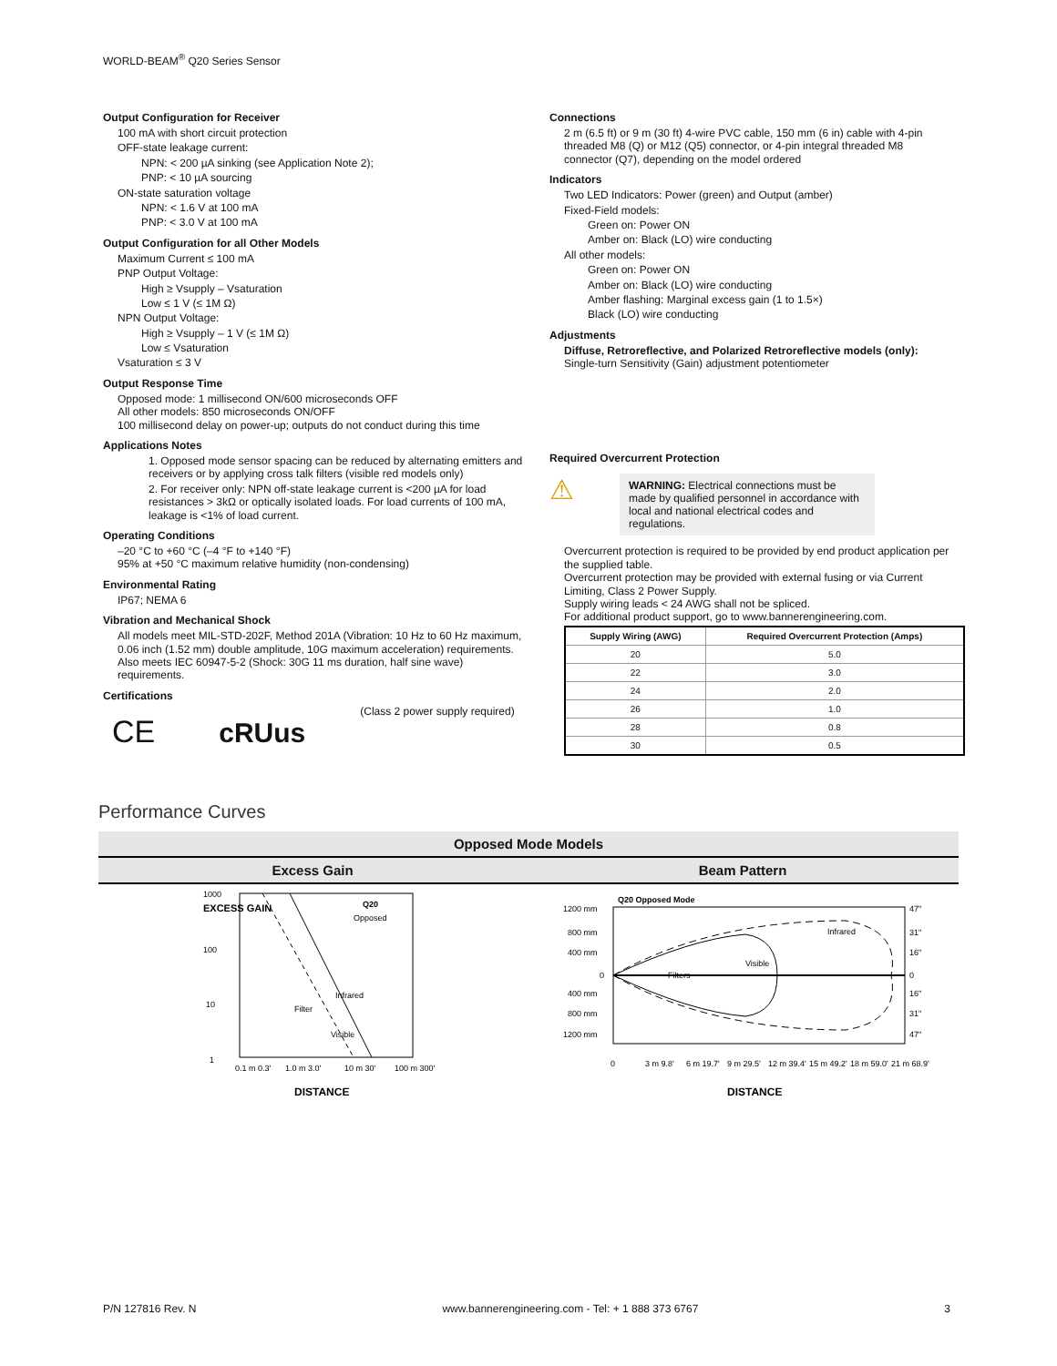WORLD-BEAM<sup>®</sup> Q20 Series Sensor
Output Configuration for Receiver
100 mA with short circuit protection
OFF-state leakage current:
NPN: < 200 µA sinking (see Application Note 2);
PNP: < 10 µA sourcing
ON-state saturation voltage
NPN: < 1.6 V at 100 mA
PNP: < 3.0 V at 100 mA
Output Configuration for all Other Models
Maximum Current ≤ 100 mA
PNP Output Voltage:
High ≥ Vsupply – Vsaturation
Low ≤ 1 V (≤ 1M Ω)
NPN Output Voltage:
High ≥ Vsupply – 1 V (≤ 1M Ω)
Low ≤ Vsaturation
Vsaturation ≤ 3 V
Output Response Time
Opposed mode: 1 millisecond ON/600 microseconds OFF
All other models: 850 microseconds ON/OFF
100 millisecond delay on power-up; outputs do not conduct during this time
Applications Notes
1. Opposed mode sensor spacing can be reduced by alternating emitters and receivers or by applying cross talk filters (visible red models only)
2. For receiver only: NPN off-state leakage current is <200 µA for load resistances > 3kΩ or optically isolated loads. For load currents of 100 mA, leakage is <1% of load current.
Operating Conditions
–20 °C to +60 °C (–4 °F to +140 °F)
95% at +50 °C maximum relative humidity (non-condensing)
Environmental Rating
IP67; NEMA 6
Vibration and Mechanical Shock
All models meet MIL-STD-202F, Method 201A (Vibration: 10 Hz to 60 Hz maximum, 0.06 inch (1.52 mm) double amplitude, 10G maximum acceleration) requirements. Also meets IEC 60947-5-2 (Shock: 30G 11 ms duration, half sine wave) requirements.
Certifications
CE cRUus (Class 2 power supply required)
Connections
2 m (6.5 ft) or 9 m (30 ft) 4-wire PVC cable, 150 mm (6 in) cable with 4-pin threaded M8 (Q) or M12 (Q5) connector, or 4-pin integral threaded M8 connector (Q7), depending on the model ordered
Indicators
Two LED Indicators: Power (green) and Output (amber)
Fixed-Field models:
Green on: Power ON
Amber on: Black (LO) wire conducting
All other models:
Green on: Power ON
Amber on: Black (LO) wire conducting
Amber flashing: Marginal excess gain (1 to 1.5×)
Black (LO) wire conducting
Adjustments
Diffuse, Retroreflective, and Polarized Retroreflective models (only):
Single-turn Sensitivity (Gain) adjustment potentiometer
Required Overcurrent Protection
⚠
WARNING: Electrical connections must be made by qualified personnel in accordance with local and national electrical codes and regulations.
Overcurrent protection is required to be provided by end product application per the supplied table.
Overcurrent protection may be provided with external fusing or via Current Limiting, Class 2 Power Supply.
Supply wiring leads < 24 AWG shall not be spliced.
For additional product support, go to www.bannerengineering.com.
| Supply Wiring (AWG) | Required Overcurrent Protection (Amps) |
| --- | --- |
| 20 | 5.0 |
| 22 | 3.0 |
| 24 | 2.0 |
| 26 | 1.0 |
| 28 | 0.8 |
| 30 | 0.5 |
Performance Curves
Opposed Mode Models
Excess Gain
1000
100
10
1
Q20
Opposed
Infrared
Filter
Visible
0.1 m 0.3'
1.0 m 3.0'
10 m 30'
100 m 300'
EXCESS GAIN
DISTANCE
Beam Pattern
Q20 Opposed Mode
1200 mm
800 mm
400 mm
0
400 mm
800 mm
1200 mm
47"
31"
16"
0
16"
31"
47"
Infrared
Visible
Filters
0
3 m 9.8'
6 m 19.7'
9 m 29.5'
12 m 39.4'
15 m 49.2'
18 m 59.0'
21 m 68.9'
DISTANCE
P/N 127816 Rev. N www.bannerengineering.com - Tel: + 1 888 373 6767 3